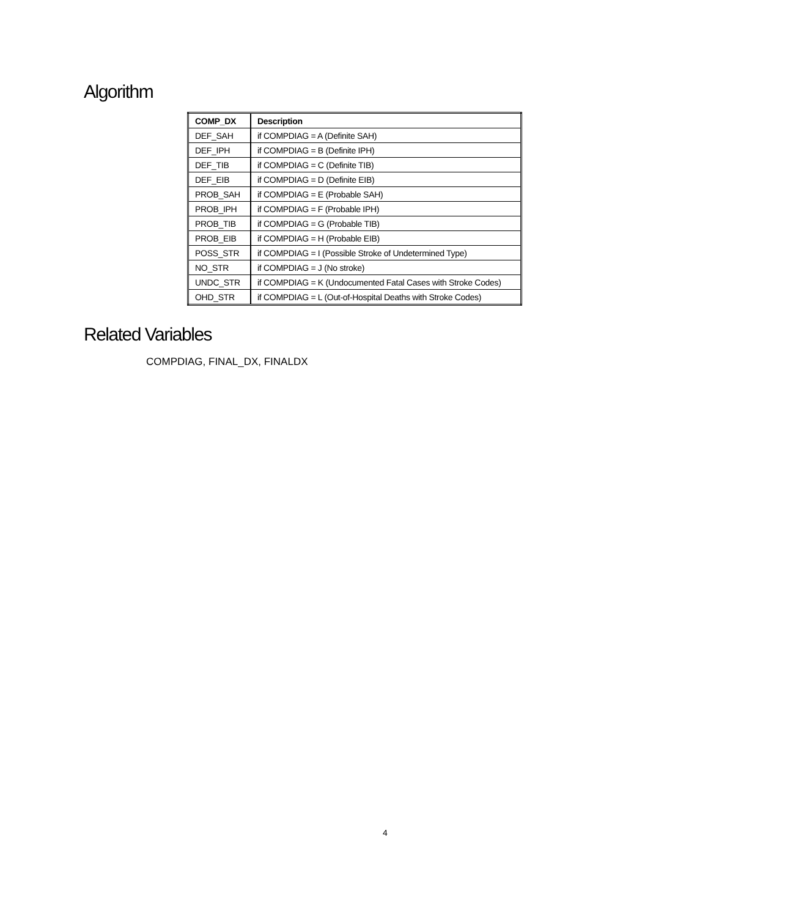Algorithm
| COMP_DX | Description |
| --- | --- |
| DEF_SAH | if COMPDIAG = A (Definite SAH) |
| DEF_IPH | if COMPDIAG = B (Definite IPH) |
| DEF_TIB | if COMPDIAG = C (Definite TIB) |
| DEF_EIB | if COMPDIAG = D (Definite EIB) |
| PROB_SAH | if COMPDIAG = E (Probable SAH) |
| PROB_IPH | if COMPDIAG = F (Probable IPH) |
| PROB_TIB | if COMPDIAG = G (Probable TIB) |
| PROB_EIB | if COMPDIAG = H (Probable EIB) |
| POSS_STR | if COMPDIAG = I (Possible Stroke of Undetermined Type) |
| NO_STR | if COMPDIAG = J (No stroke) |
| UNDC_STR | if COMPDIAG = K (Undocumented Fatal Cases with Stroke Codes) |
| OHD_STR | if COMPDIAG = L (Out-of-Hospital Deaths with Stroke Codes) |
Related Variables
COMPDIAG, FINAL_DX, FINALDX
4